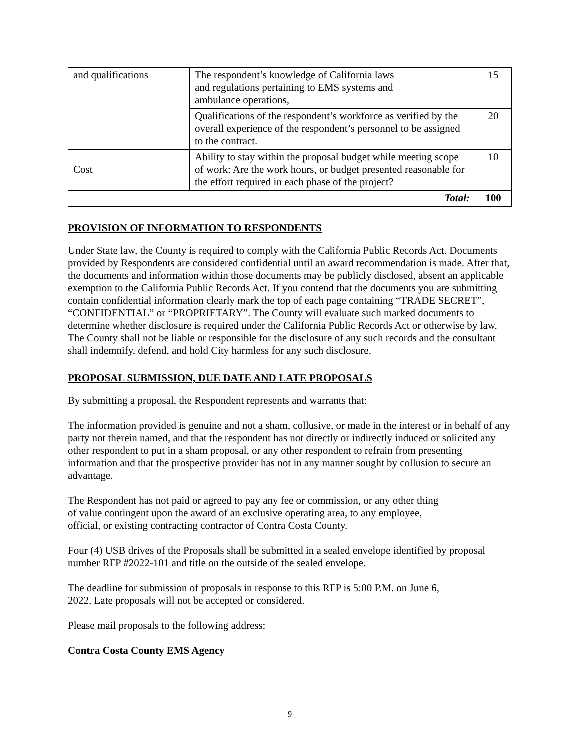| and qualifications | The respondent’s knowledge of California laws and regulations pertaining to EMS systems and ambulance operations, | 15 |
| | Qualifications of the respondent’s workforce as verified by the overall experience of the respondent’s personnel to be assigned to the contract. | 20 |
| Cost | Ability to stay within the proposal budget while meeting scope of work: Are the work hours, or budget presented reasonable for the effort required in each phase of the project? | 10 |
| Total: | | 100 |
PROVISION OF INFORMATION TO RESPONDENTS
Under State law, the County is required to comply with the California Public Records Act. Documents provided by Respondents are considered confidential until an award recommendation is made. After that, the documents and information within those documents may be publicly disclosed, absent an applicable exemption to the California Public Records Act. If you contend that the documents you are submitting contain confidential information clearly mark the top of each page containing “TRADE SECRET”, “CONFIDENTIAL” or “PROPRIETARY”. The County will evaluate such marked documents to determine whether disclosure is required under the California Public Records Act or otherwise by law. The County shall not be liable or responsible for the disclosure of any such records and the consultant shall indemnify, defend, and hold City harmless for any such disclosure.
PROPOSAL SUBMISSION, DUE DATE AND LATE PROPOSALS
By submitting a proposal, the Respondent represents and warrants that:
The information provided is genuine and not a sham, collusive, or made in the interest or in behalf of any party not therein named, and that the respondent has not directly or indirectly induced or solicited any other respondent to put in a sham proposal, or any other respondent to refrain from presenting information and that the prospective provider has not in any manner sought by collusion to secure an advantage.
The Respondent has not paid or agreed to pay any fee or commission, or any other thing
of value contingent upon the award of an exclusive operating area, to any employee,
official, or existing contracting contractor of Contra Costa County.
Four (4) USB drives of the Proposals shall be submitted in a sealed envelope identified by proposal number RFP #2022-101 and title on the outside of the sealed envelope.
The deadline for submission of proposals in response to this RFP is 5:00 P.M. on June 6,
2022. Late proposals will not be accepted or considered.
Please mail proposals to the following address:
Contra Costa County EMS Agency
9